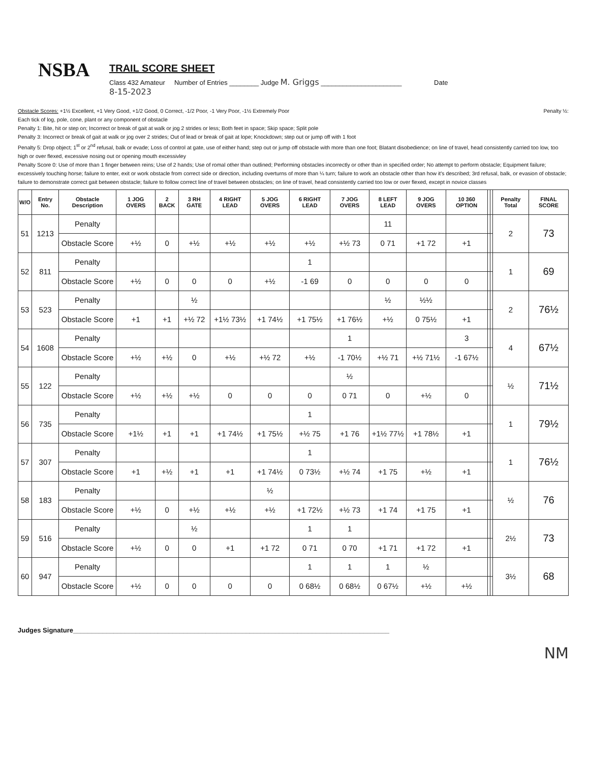NSBA
TRAIL SCORE SHEET
Class 432 Amateur Number of Entries ________ Judge M. Griggs ______________________ Date
8-15-2023
Obstacle Scores: +1½ Excellent, +1 Very Good, +1/2 Good, 0 Correct, -1/2 Poor, -1 Very Poor, -1½ Extremely Poor Penalty ½:
Each tick of log, pole, cone, plant or any component of obstacle
Penalty 1: Bite, hit or step on; Incorrect or break of gait at walk or jog 2 strides or less; Both feet in space; Skip space; Split pole
Penalty 3: Incorrect or break of gait at walk or jog over 2 strides; Out of lead or break of gait at lope; Knockdown; step out or jump off with 1 foot
Penalty 5: Drop object; 1<sup>st</sup> or 2<sup>nd</sup> refusal, balk or evade; Loss of control at gate, use of either hand; step out or jump off obstacle with more than one foot; Blatant disobedience; on line of travel, head consistently carried too low, too high or over flexed, excessive nosing out or opening mouth excessivley
Penalty Score 0: Use of more than 1 finger between reins; Use of 2 hands; Use of romal other than outlined; Performing obstacles incorrectly or other than in specified order; No attempt to perform obstacle; Equipment failure; excessively touching horse; failure to enter, exit or work obstacle from correct side or direction, including overturns of more than ¼ turn; failure to work an obstacle other than how it's described; 3rd refusal, balk, or evasion of obstacle; failure to demonstrate correct gait between obstacle; failure to follow correct line of travel between obstacles; on line of travel, head consistently carried too low or over flexed, except in novice classes
| W/O | Entry No. | Obstacle Description | 1 JOG OVERS | 2 BACK | 3 RH GATE | 4 RIGHT LEAD | 5 JOG OVERS | 6 RIGHT LEAD | 7 JOG OVERS | 8 LEFT LEAD | 9 JOG OVERS | 10 360 OPTION | | | Penalty Total | FINAL SCORE |
| --- | --- | --- | --- | --- | --- | --- | --- | --- | --- | --- | --- | --- | --- | --- | --- | --- |
| 51 | 1213 | Penalty | | | | | | | | 11 | | | | | 2 | 73 |
| | | Obstacle Score | +½ | 0 | +½ | +½ | +½ | +½ | +½ 73 | 0 71 | +1 72 | +1 | | | | |
| 52 | 811 | Penalty | | | | | | 1 | | | | | | | 1 | 69 |
| | | Obstacle Score | +½ | 0 | 0 | 0 | +½ | -1 69 | 0 | 0 | 0 | 0 | | | | |
| 53 | 523 | Penalty | | | ½ | | | | | ½ | ½½ | | | | 2 | 76½ |
| | | Obstacle Score | +1 | +1 | +½ 72 | +1½ 73½ | +1 74½ | +1 75½ | +1 76½ | +½ | 0 75½ | +1 | | | | |
| 54 | 1608 | Penalty | | | | | | | 1 | | | 3 | | | 4 | 67½ |
| | | Obstacle Score | +½ | +½ | 0 | +½ | +½ 72 | +½ | -1 70½ | +½ 71 | +½ 71½ | -1 67½ | | | | |
| 55 | 122 | Penalty | | | | | | | ½ | | | | | | ½ | 71½ |
| | | Obstacle Score | +½ | +½ | +½ | 0 | 0 | 0 | 0 71 | 0 | +½ | 0 | | | | |
| 56 | 735 | Penalty | | | | | | 1 | | | | | | | 1 | 79½ |
| | | Obstacle Score | +1½ | +1 | +1 | +1 74½ | +1 75½ | +½ 75 | +1 76 | +1½ 77½ | +1 78½ | +1 | | | | |
| 57 | 307 | Penalty | | | | | | 1 | | | | | | | 1 | 76½ |
| | | Obstacle Score | +1 | +½ | +1 | +1 | +1 74½ | 0 73½ | +½ 74 | +1 75 | +½ | +1 | | | | |
| 58 | 183 | Penalty | | | | | ½ | | | | | | | | ½ | 76 |
| | | Obstacle Score | +½ | 0 | +½ | +½ | +½ | +1 72½ | +½ 73 | +1 74 | +1 75 | +1 | | | | |
| 59 | 516 | Penalty | | | ½ | | | 1 | 1 | | | | | | 2½ | 73 |
| | | Obstacle Score | +½ | 0 | 0 | +1 | +1 72 | 0 71 | 0 70 | +1 71 | +1 72 | +1 | | | | |
| 60 | 947 | Penalty | | | | | | 1 | 1 | 1 | ½ | | | | 3½ | 68 |
| | | Obstacle Score | +½ | 0 | 0 | 0 | 0 | 0 68½ | 0 68½ | 0 67½ | +½ | +½ | | | | |
Judges Signature______________________________________________________________________________________
NM